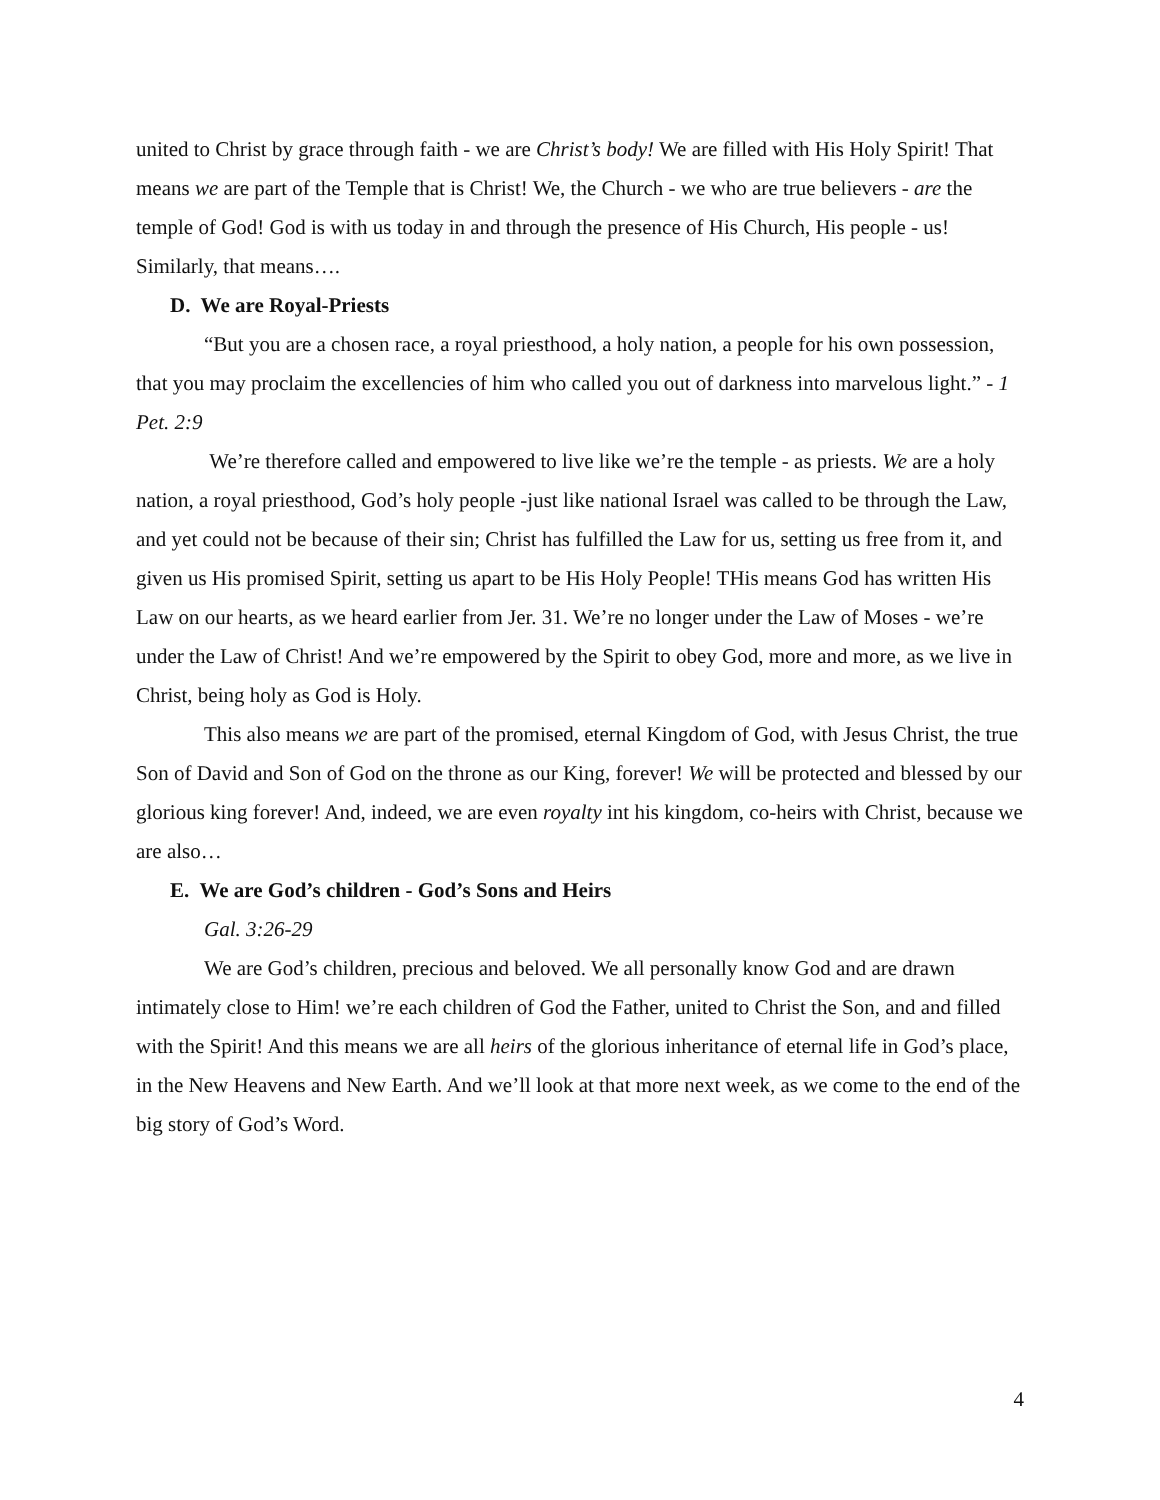united to Christ by grace through faith - we are Christ’s body! We are filled with His Holy Spirit! That means we are part of the Temple that is Christ! We, the Church - we who are true believers - are the temple of God! God is with us today in and through the presence of His Church, His people - us! Similarly, that means….
D. We are Royal-Priests
“But you are a chosen race, a royal priesthood, a holy nation, a people for his own possession, that you may proclaim the excellencies of him who called you out of darkness into marvelous light.” - 1 Pet. 2:9
We’re therefore called and empowered to live like we’re the temple - as priests. We are a holy nation, a royal priesthood, God’s holy people -just like national Israel was called to be through the Law, and yet could not be because of their sin; Christ has fulfilled the Law for us, setting us free from it, and given us His promised Spirit, setting us apart to be His Holy People! THis means God has written His Law on our hearts, as we heard earlier from Jer. 31. We’re no longer under the Law of Moses - we’re under the Law of Christ! And we’re empowered by the Spirit to obey God, more and more, as we live in Christ, being holy as God is Holy.
This also means we are part of the promised, eternal Kingdom of God, with Jesus Christ, the true Son of David and Son of God on the throne as our King, forever! We will be protected and blessed by our glorious king forever! And, indeed, we are even royalty int his kingdom, co-heirs with Christ, because we are also…
E. We are God’s children - God’s Sons and Heirs
Gal. 3:26-29
We are God’s children, precious and beloved. We all personally know God and are drawn intimately close to Him! we’re each children of God the Father, united to Christ the Son, and and filled with the Spirit! And this means we are all heirs of the glorious inheritance of eternal life in God’s place, in the New Heavens and New Earth. And we’ll look at that more next week, as we come to the end of the big story of God’s Word.
4